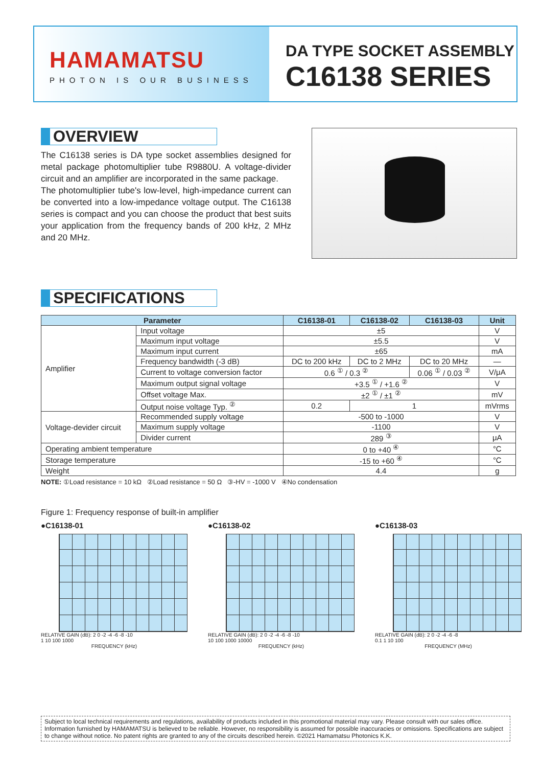HAMAMATSU
PHOTON IS OUR BUSINESS
DA TYPE SOCKET ASSEMBLY
C16138 SERIES
OVERVIEW
The C16138 series is DA type socket assemblies designed for metal package photomultiplier tube R9880U. A voltage-divider circuit and an amplifier are incorporated in the same package.
The photomultiplier tube's low-level, high-impedance current can be converted into a low-impedance voltage output. The C16138 series is compact and you can choose the product that best suits your application from the frequency bands of 200 kHz, 2 MHz and 20 MHz.
SPECIFICATIONS
| Parameter | | C16138-01 | C16138-02 | C16138-03 | Unit |
| --- | --- | --- | --- | --- | --- |
| Amplifier | Input voltage | ±5 | | | V |
| | Maximum input voltage | ±5.5 | | | V |
| | Maximum input current | ±65 | | | mA |
| | Frequency bandwidth (-3 dB) | DC to 200 kHz | DC to 2 MHz | DC to 20 MHz | — |
| | Current to voltage conversion factor | 0.6 <sup>①</sup> / 0.3 <sup>②</sup> | | 0.06 <sup>①</sup> / 0.03 <sup>②</sup> | V/μA |
| | Maximum output signal voltage | +3.5 <sup>①</sup> / +1.6 <sup>②</sup> | | | V |
| | Offset voltage Max. | ±2 <sup>①</sup> / ±1 <sup>②</sup> | | | mV |
| | Output noise voltage Typ. <sup>②</sup> | 0.2 | 1 | | mVrms |
| Voltage-devider circuit | Recommended supply voltage | -500 to -1000 | | | V |
| | Maximum supply voltage | -1100 | | | V |
| | Divider current | 289 <sup>③</sup> | | | μA |
| Operating ambient temperature | | 0 to +40 <sup>④</sup> | | | °C |
| Storage temperature | | -15 to +60 <sup>④</sup> | | | °C |
| Weight | | 4.4 | | | g |
NOTE: ①Load resistance = 10 kΩ ②Load resistance = 50 Ω ③-HV = -1000 V ④No condensation
Figure 1: Frequency response of built-in amplifier
●C16138-01
RELATIVE GAIN (dB): 2 0 -2 -4 -6 -8 -10
1 10 100 1000
FREQUENCY (kHz)
●C16138-02
RELATIVE GAIN (dB): 2 0 -2 -4 -6 -8 -10
10 100 1000 10000
FREQUENCY (kHz)
●C16138-03
RELATIVE GAIN (dB): 2 0 -2 -4 -6 -8
0.1 1 10 100
FREQUENCY (MHz)
Subject to local technical requirements and regulations, availability of products included in this promotional material may vary. Please consult with our sales office. Information furnished by HAMAMATSU is believed to be reliable. However, no responsibility is assumed for possible inaccuracies or omissions. Specifications are subject to change without notice. No patent rights are granted to any of the circuits described herein. ©2021 Hamamatsu Photonics K.K.